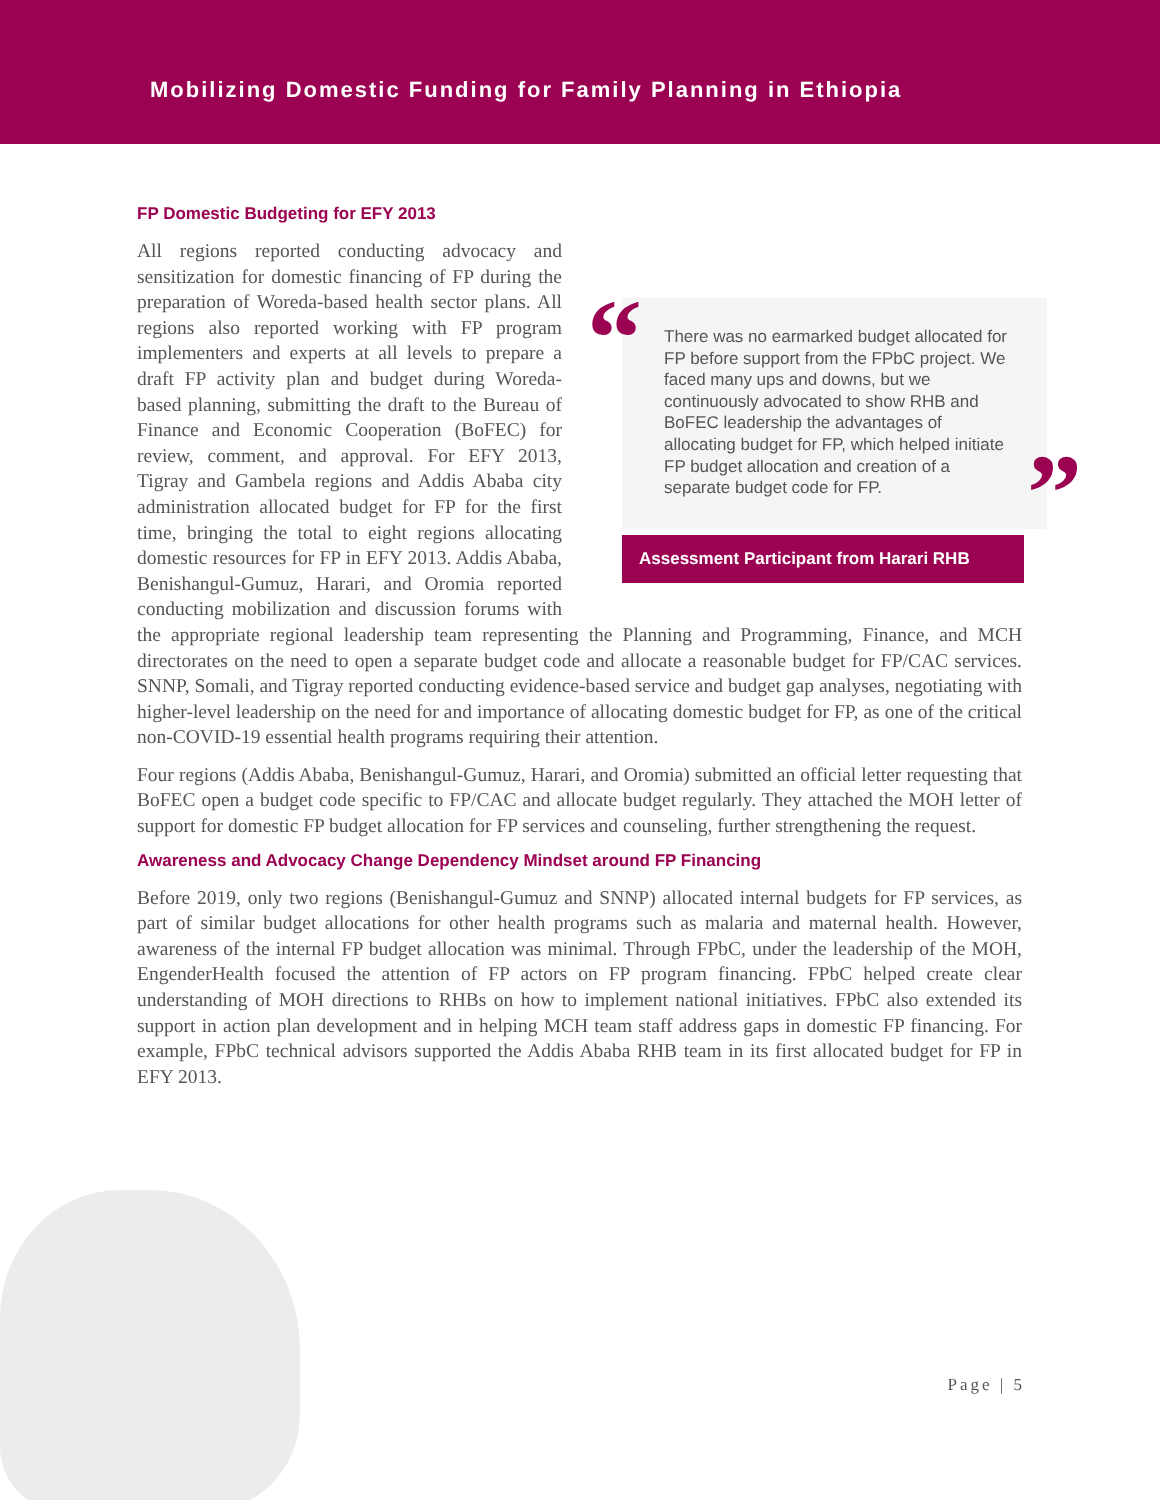Mobilizing Domestic Funding for Family Planning in Ethiopia
FP Domestic Budgeting for EFY 2013
“
There was no earmarked budget allocated for FP before support from the FPbC project. We faced many ups and downs, but we continuously advocated to show RHB and BoFEC leadership the advantages of allocating budget for FP, which helped initiate FP budget allocation and creation of a separate budget code for FP.
”
Assessment Participant from Harari RHB
All regions reported conducting advocacy and sensitization for domestic financing of FP during the preparation of Woreda-based health sector plans. All regions also reported working with FP program implementers and experts at all levels to prepare a draft FP activity plan and budget during Woreda-based planning, submitting the draft to the Bureau of Finance and Economic Cooperation (BoFEC) for review, comment, and approval. For EFY 2013, Tigray and Gambela regions and Addis Ababa city administration allocated budget for FP for the first time, bringing the total to eight regions allocating domestic resources for FP in EFY 2013. Addis Ababa, Benishangul-Gumuz, Harari, and Oromia reported conducting mobilization and discussion forums with the appropriate regional leadership team representing the Planning and Programming, Finance, and MCH directorates on the need to open a separate budget code and allocate a reasonable budget for FP/CAC services. SNNP, Somali, and Tigray reported conducting evidence-based service and budget gap analyses, negotiating with higher-level leadership on the need for and importance of allocating domestic budget for FP, as one of the critical non-COVID-19 essential health programs requiring their attention.
Four regions (Addis Ababa, Benishangul-Gumuz, Harari, and Oromia) submitted an official letter requesting that BoFEC open a budget code specific to FP/CAC and allocate budget regularly. They attached the MOH letter of support for domestic FP budget allocation for FP services and counseling, further strengthening the request.
Awareness and Advocacy Change Dependency Mindset around FP Financing
Before 2019, only two regions (Benishangul-Gumuz and SNNP) allocated internal budgets for FP services, as part of similar budget allocations for other health programs such as malaria and maternal health. However, awareness of the internal FP budget allocation was minimal. Through FPbC, under the leadership of the MOH, EngenderHealth focused the attention of FP actors on FP program financing. FPbC helped create clear understanding of MOH directions to RHBs on how to implement national initiatives. FPbC also extended its support in action plan development and in helping MCH team staff address gaps in domestic FP financing. For example, FPbC technical advisors supported the Addis Ababa RHB team in its first allocated budget for FP in EFY 2013.
Page | 5